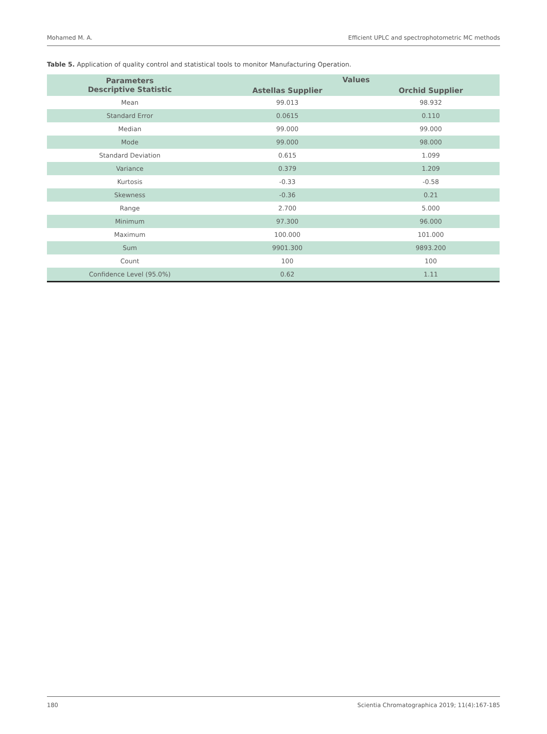Mohamed M. A. Efficient UPLC and spectrophotometric MC methods
Table 5. Application of quality control and statistical tools to monitor Manufacturing Operation.
| Parameters Descriptive Statistic | Values | |
| --- | --- | --- |
| | Astellas Supplier | Orchid Supplier |
| Mean | 99.013 | 98.932 |
| Standard Error | 0.0615 | 0.110 |
| Median | 99.000 | 99.000 |
| Mode | 99.000 | 98.000 |
| Standard Deviation | 0.615 | 1.099 |
| Variance | 0.379 | 1.209 |
| Kurtosis | -0.33 | -0.58 |
| Skewness | -0.36 | 0.21 |
| Range | 2.700 | 5.000 |
| Minimum | 97.300 | 96.000 |
| Maximum | 100.000 | 101.000 |
| Sum | 9901.300 | 9893.200 |
| Count | 100 | 100 |
| Confidence Level (95.0%) | 0.62 | 1.11 |
180 Scientia Chromatographica 2019; 11(4):167-185